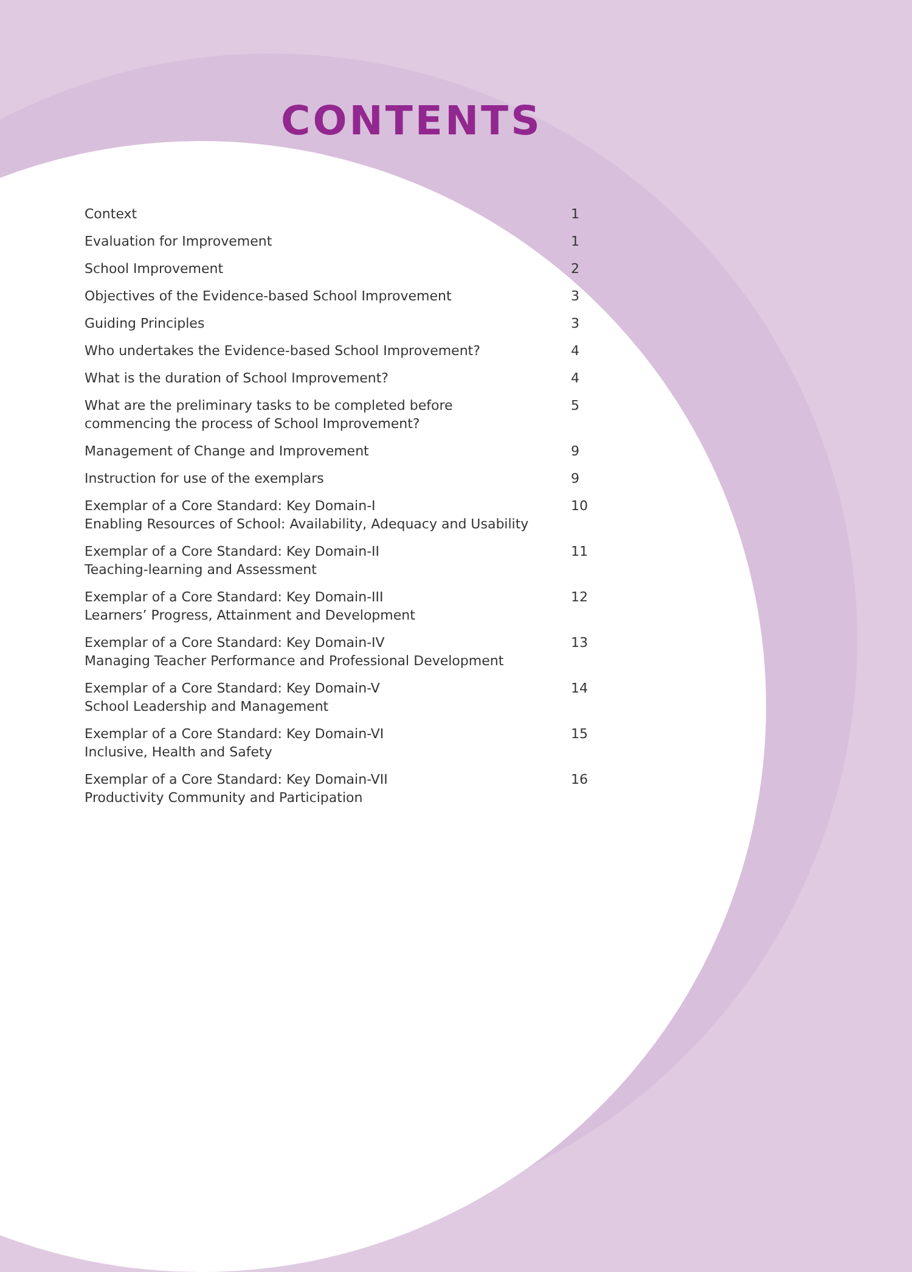CONTENTS
Context 1
Evaluation for Improvement 1
School Improvement 2
Objectives of the Evidence-based School Improvement 3
Guiding Principles 3
Who undertakes the Evidence-based School Improvement? 4
What is the duration of School Improvement? 4
What are the preliminary tasks to be completed before
commencing the process of School Improvement? 5
Management of Change and Improvement 9
Instruction for use of the exemplars 9
Exemplar of a Core Standard: Key Domain-I
Enabling Resources of School: Availability, Adequacy and Usability 10
Exemplar of a Core Standard: Key Domain-II
Teaching-learning and Assessment 11
Exemplar of a Core Standard: Key Domain-III
Learners’ Progress, Attainment and Development 12
Exemplar of a Core Standard: Key Domain-IV
Managing Teacher Performance and Professional Development 13
Exemplar of a Core Standard: Key Domain-V
School Leadership and Management 14
Exemplar of a Core Standard: Key Domain-VI
Inclusive, Health and Safety 15
Exemplar of a Core Standard: Key Domain-VII
Productivity Community and Participation 16